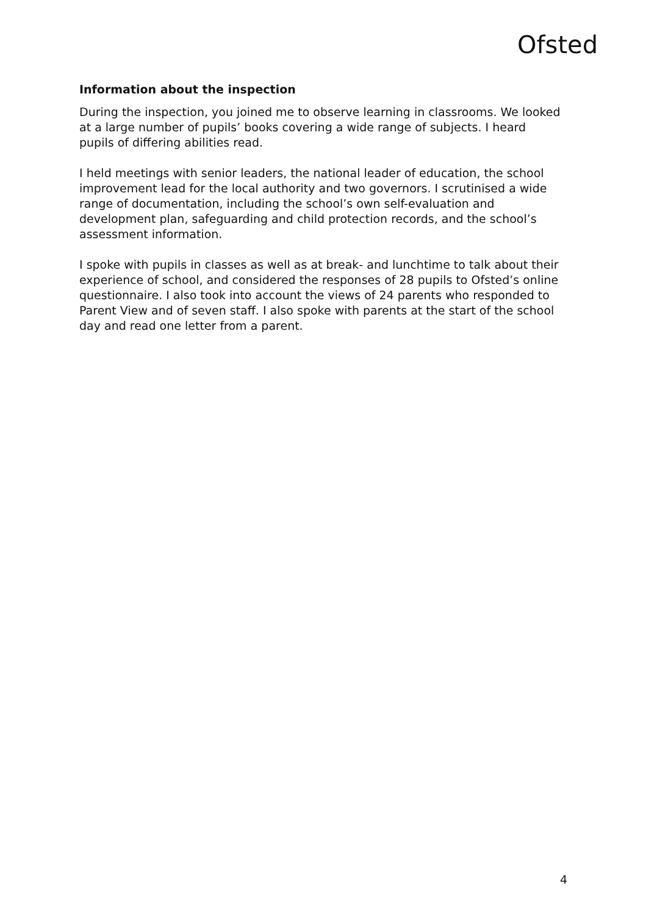Ofsted
Information about the inspection
During the inspection, you joined me to observe learning in classrooms. We looked at a large number of pupils’ books covering a wide range of subjects. I heard pupils of differing abilities read.
I held meetings with senior leaders, the national leader of education, the school improvement lead for the local authority and two governors. I scrutinised a wide range of documentation, including the school’s own self-evaluation and development plan, safeguarding and child protection records, and the school’s assessment information.
I spoke with pupils in classes as well as at break- and lunchtime to talk about their experience of school, and considered the responses of 28 pupils to Ofsted’s online questionnaire. I also took into account the views of 24 parents who responded to Parent View and of seven staff. I also spoke with parents at the start of the school day and read one letter from a parent.
4